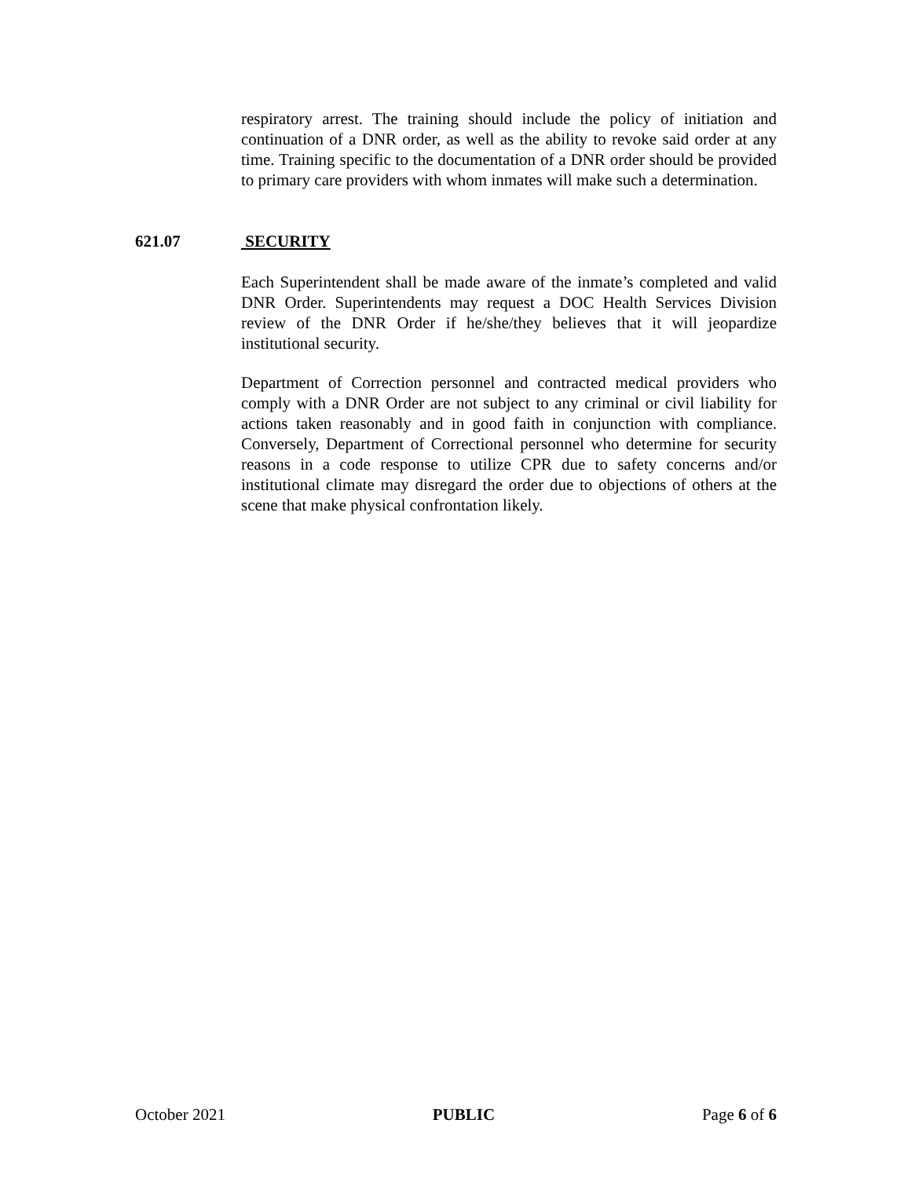respiratory arrest. The training should include the policy of initiation and continuation of a DNR order, as well as the ability to revoke said order at any time. Training specific to the documentation of a DNR order should be provided to primary care providers with whom inmates will make such a determination.
621.07 SECURITY
Each Superintendent shall be made aware of the inmate’s completed and valid DNR Order. Superintendents may request a DOC Health Services Division review of the DNR Order if he/she/they believes that it will jeopardize institutional security.
Department of Correction personnel and contracted medical providers who comply with a DNR Order are not subject to any criminal or civil liability for actions taken reasonably and in good faith in conjunction with compliance. Conversely, Department of Correctional personnel who determine for security reasons in a code response to utilize CPR due to safety concerns and/or institutional climate may disregard the order due to objections of others at the scene that make physical confrontation likely.
October 2021 PUBLIC Page 6 of 6